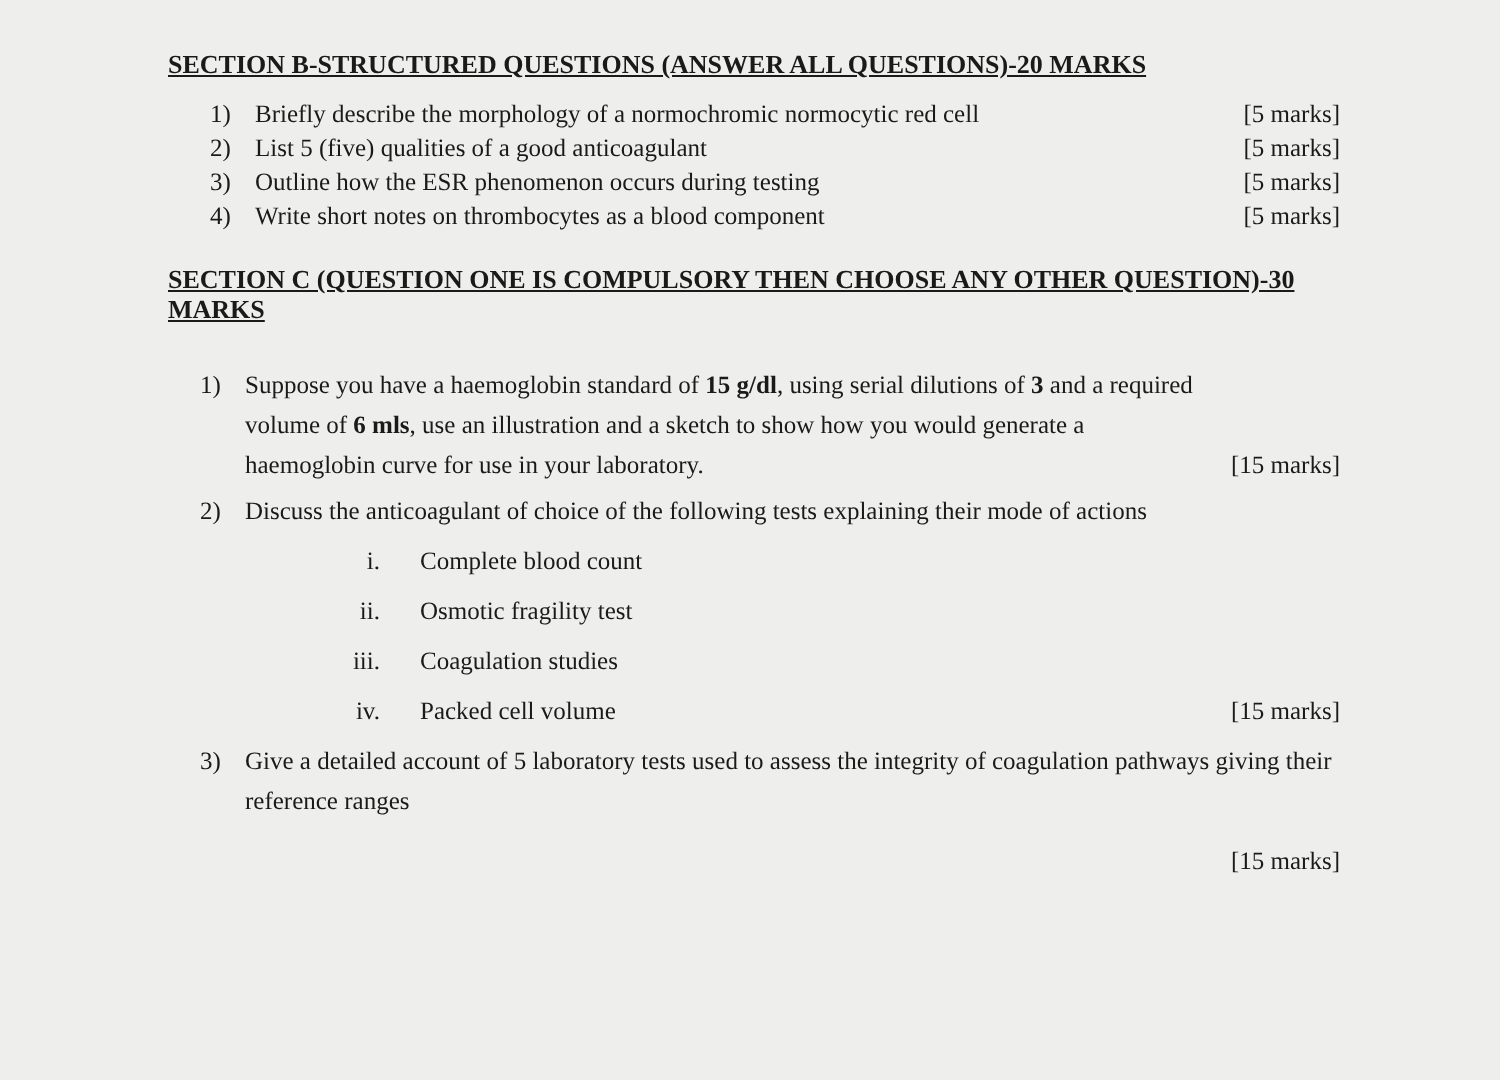SECTION B-STRUCTURED QUESTIONS (ANSWER ALL QUESTIONS)-20 MARKS
1) Briefly describe the morphology of a normochromic normocytic red cell [5 marks]
2) List 5 (five) qualities of a good anticoagulant [5 marks]
3) Outline how the ESR phenomenon occurs during testing [5 marks]
4) Write short notes on thrombocytes as a blood component [5 marks]
SECTION C (QUESTION ONE IS COMPULSORY THEN CHOOSE ANY OTHER QUESTION)-30 MARKS
1) Suppose you have a haemoglobin standard of 15 g/dl, using serial dilutions of 3 and a required volume of 6 mls, use an illustration and a sketch to show how you would generate a haemoglobin curve for use in your laboratory. [15 marks]
2) Discuss the anticoagulant of choice of the following tests explaining their mode of actions
i. Complete blood count
ii. Osmotic fragility test
iii. Coagulation studies
iv. Packed cell volume [15 marks]
3) Give a detailed account of 5 laboratory tests used to assess the integrity of coagulation pathways giving their reference ranges
[15 marks]